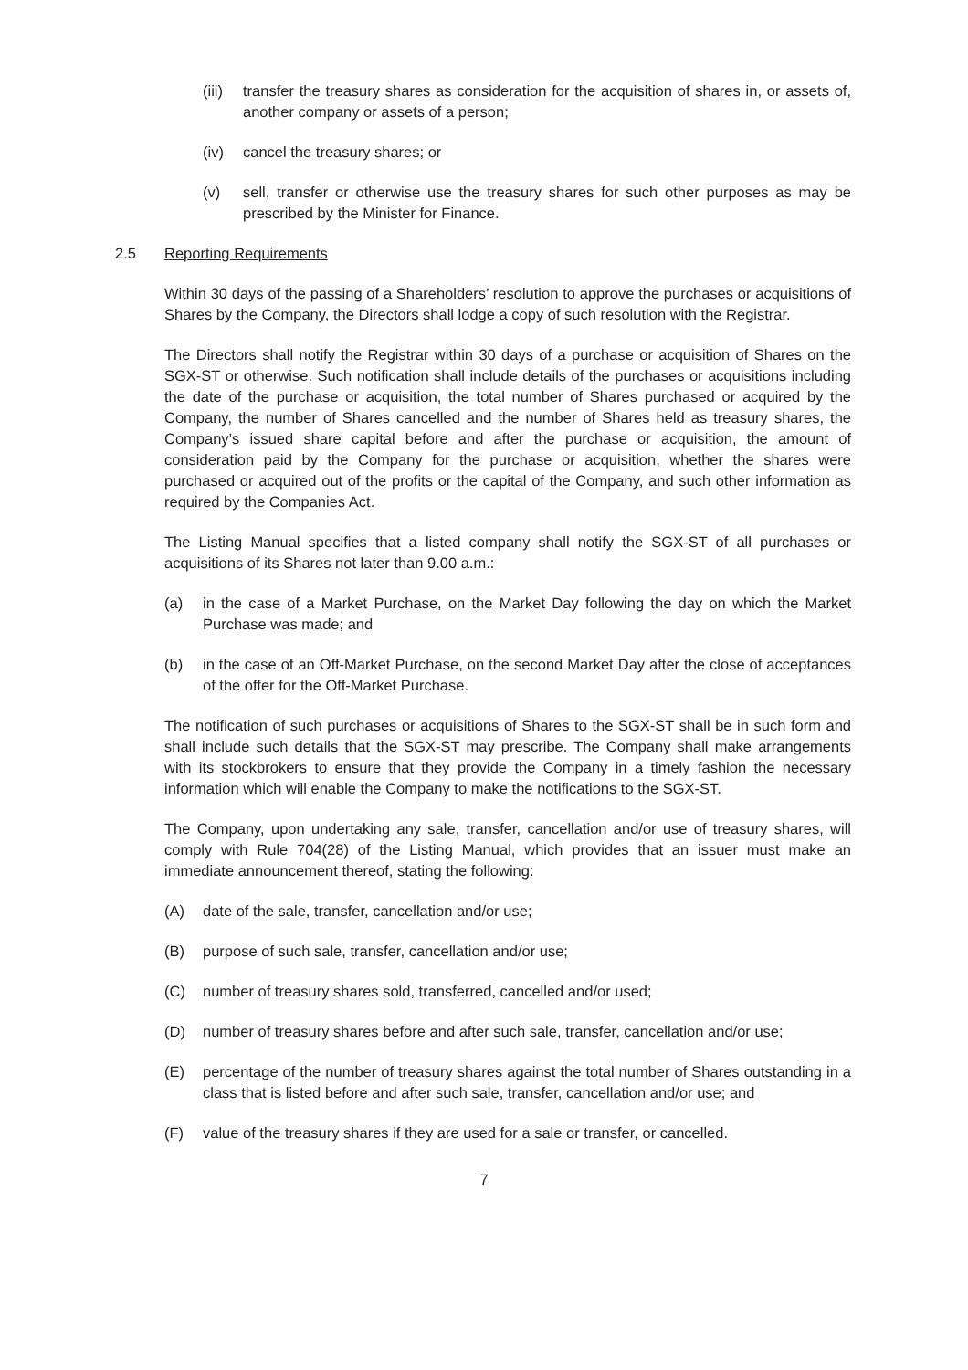(iii) transfer the treasury shares as consideration for the acquisition of shares in, or assets of, another company or assets of a person;
(iv) cancel the treasury shares; or
(v) sell, transfer or otherwise use the treasury shares for such other purposes as may be prescribed by the Minister for Finance.
2.5 Reporting Requirements
Within 30 days of the passing of a Shareholders’ resolution to approve the purchases or acquisitions of Shares by the Company, the Directors shall lodge a copy of such resolution with the Registrar.
The Directors shall notify the Registrar within 30 days of a purchase or acquisition of Shares on the SGX-ST or otherwise. Such notification shall include details of the purchases or acquisitions including the date of the purchase or acquisition, the total number of Shares purchased or acquired by the Company, the number of Shares cancelled and the number of Shares held as treasury shares, the Company’s issued share capital before and after the purchase or acquisition, the amount of consideration paid by the Company for the purchase or acquisition, whether the shares were purchased or acquired out of the profits or the capital of the Company, and such other information as required by the Companies Act.
The Listing Manual specifies that a listed company shall notify the SGX-ST of all purchases or acquisitions of its Shares not later than 9.00 a.m.:
(a) in the case of a Market Purchase, on the Market Day following the day on which the Market Purchase was made; and
(b) in the case of an Off-Market Purchase, on the second Market Day after the close of acceptances of the offer for the Off-Market Purchase.
The notification of such purchases or acquisitions of Shares to the SGX-ST shall be in such form and shall include such details that the SGX-ST may prescribe. The Company shall make arrangements with its stockbrokers to ensure that they provide the Company in a timely fashion the necessary information which will enable the Company to make the notifications to the SGX-ST.
The Company, upon undertaking any sale, transfer, cancellation and/or use of treasury shares, will comply with Rule 704(28) of the Listing Manual, which provides that an issuer must make an immediate announcement thereof, stating the following:
(A) date of the sale, transfer, cancellation and/or use;
(B) purpose of such sale, transfer, cancellation and/or use;
(C) number of treasury shares sold, transferred, cancelled and/or used;
(D) number of treasury shares before and after such sale, transfer, cancellation and/or use;
(E) percentage of the number of treasury shares against the total number of Shares outstanding in a class that is listed before and after such sale, transfer, cancellation and/or use; and
(F) value of the treasury shares if they are used for a sale or transfer, or cancelled.
7